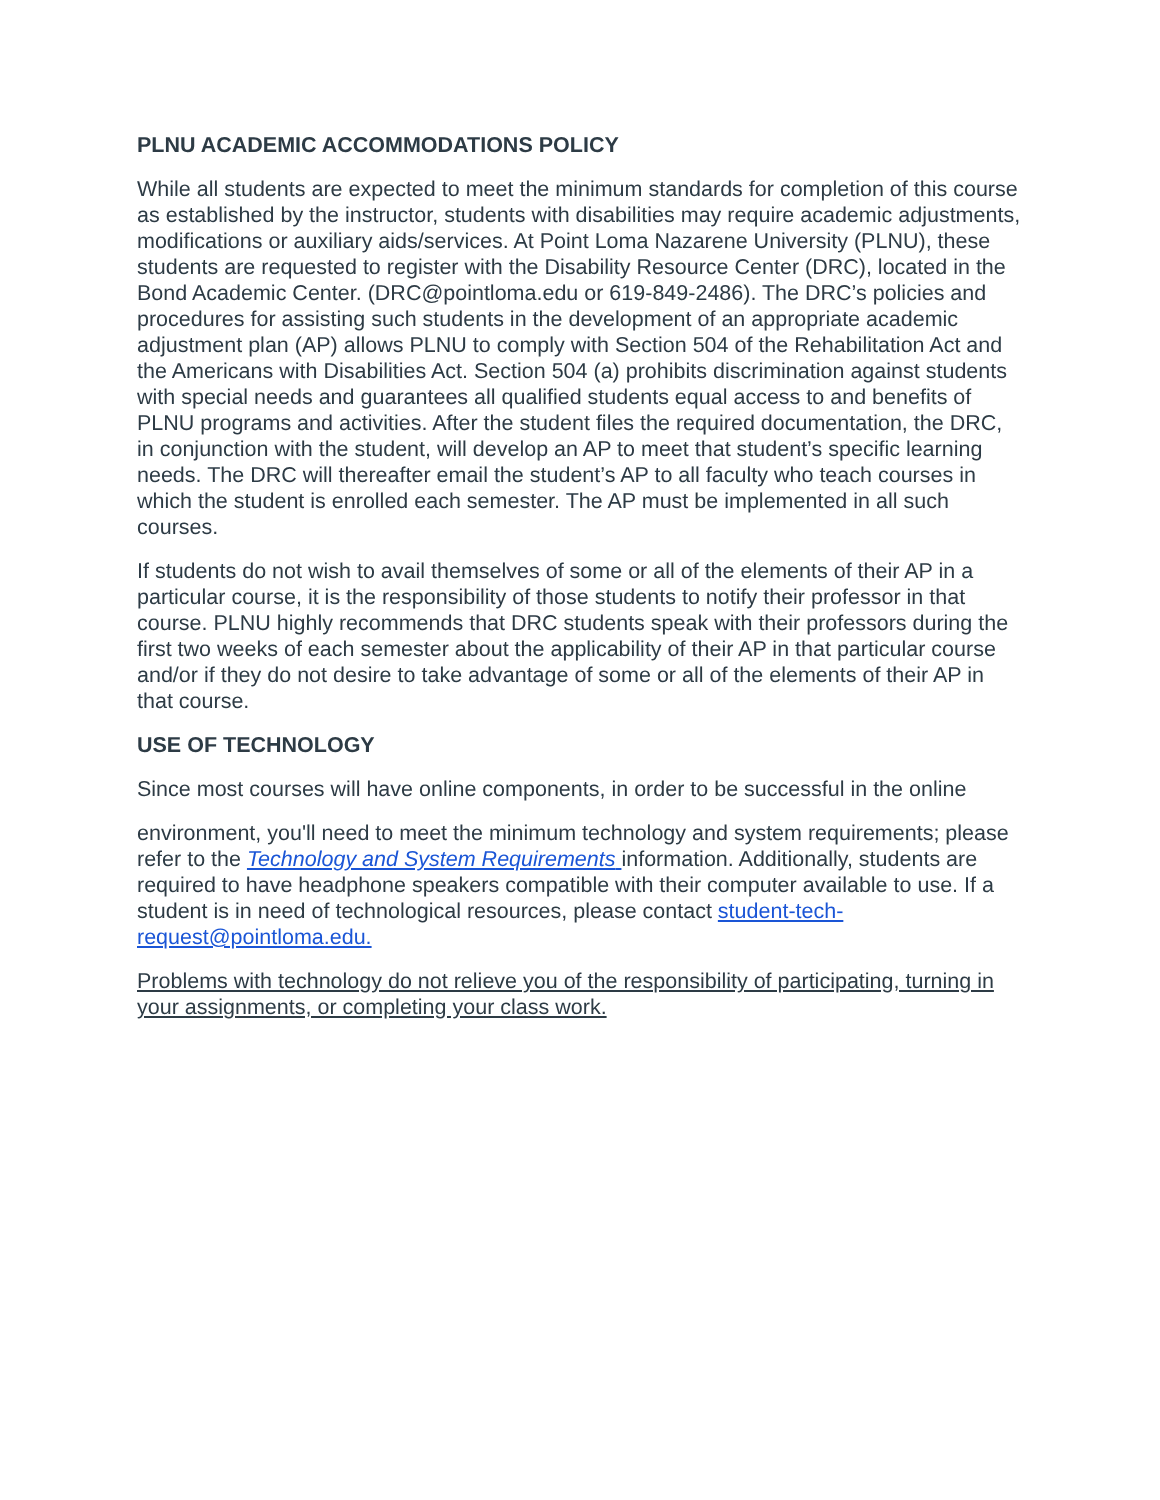PLNU ACADEMIC ACCOMMODATIONS POLICY
While all students are expected to meet the minimum standards for completion of this course as established by the instructor, students with disabilities may require academic adjustments, modifications or auxiliary aids/services. At Point Loma Nazarene University (PLNU), these students are requested to register with the Disability Resource Center (DRC), located in the Bond Academic Center. (DRC@pointloma.edu or 619-849-2486). The DRC’s policies and procedures for assisting such students in the development of an appropriate academic adjustment plan (AP) allows PLNU to comply with Section 504 of the Rehabilitation Act and the Americans with Disabilities Act. Section 504 (a) prohibits discrimination against students with special needs and guarantees all qualified students equal access to and benefits of PLNU programs and activities. After the student files the required documentation, the DRC, in conjunction with the student, will develop an AP to meet that student’s specific learning needs. The DRC will thereafter email the student’s AP to all faculty who teach courses in which the student is enrolled each semester. The AP must be implemented in all such courses.
If students do not wish to avail themselves of some or all of the elements of their AP in a particular course, it is the responsibility of those students to notify their professor in that course. PLNU highly recommends that DRC students speak with their professors during the first two weeks of each semester about the applicability of their AP in that particular course and/or if they do not desire to take advantage of some or all of the elements of their AP in that course.
USE OF TECHNOLOGY
Since most courses will have online components, in order to be successful in the online
environment, you'll need to meet the minimum technology and system requirements; please refer to the Technology and System Requirements information. Additionally, students are required to have headphone speakers compatible with their computer available to use. If a student is in need of technological resources, please contact student-tech-request@pointloma.edu.
Problems with technology do not relieve you of the responsibility of participating, turning in your assignments, or completing your class work.